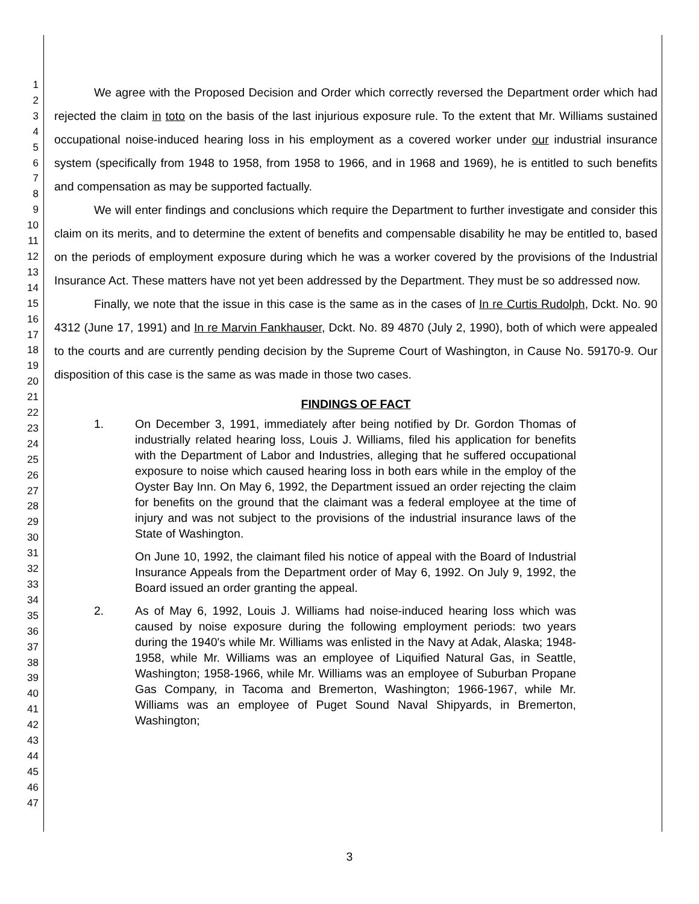1
2
3
4
5
6
7
8
9
10
11
12
13
14
15
16
17
18
19
20
21
22
23
24
25
26
27
28
29
30
31
32
33
34
35
36
37
38
39
40
41
42
43
44
45
46
47
We agree with the Proposed Decision and Order which correctly reversed the Department order which had rejected the claim in toto on the basis of the last injurious exposure rule. To the extent that Mr. Williams sustained occupational noise-induced hearing loss in his employment as a covered worker under our industrial insurance system (specifically from 1948 to 1958, from 1958 to 1966, and in 1968 and 1969), he is entitled to such benefits and compensation as may be supported factually.
We will enter findings and conclusions which require the Department to further investigate and consider this claim on its merits, and to determine the extent of benefits and compensable disability he may be entitled to, based on the periods of employment exposure during which he was a worker covered by the provisions of the Industrial Insurance Act. These matters have not yet been addressed by the Department. They must be so addressed now.
Finally, we note that the issue in this case is the same as in the cases of In re Curtis Rudolph, Dckt. No. 90 4312 (June 17, 1991) and In re Marvin Fankhauser, Dckt. No. 89 4870 (July 2, 1990), both of which were appealed to the courts and are currently pending decision by the Supreme Court of Washington, in Cause No. 59170-9. Our disposition of this case is the same as was made in those two cases.
FINDINGS OF FACT
1. On December 3, 1991, immediately after being notified by Dr. Gordon Thomas of industrially related hearing loss, Louis J. Williams, filed his application for benefits with the Department of Labor and Industries, alleging that he suffered occupational exposure to noise which caused hearing loss in both ears while in the employ of the Oyster Bay Inn. On May 6, 1992, the Department issued an order rejecting the claim for benefits on the ground that the claimant was a federal employee at the time of injury and was not subject to the provisions of the industrial insurance laws of the State of Washington.
On June 10, 1992, the claimant filed his notice of appeal with the Board of Industrial Insurance Appeals from the Department order of May 6, 1992. On July 9, 1992, the Board issued an order granting the appeal.
2. As of May 6, 1992, Louis J. Williams had noise-induced hearing loss which was caused by noise exposure during the following employment periods: two years during the 1940's while Mr. Williams was enlisted in the Navy at Adak, Alaska; 1948-1958, while Mr. Williams was an employee of Liquified Natural Gas, in Seattle, Washington; 1958-1966, while Mr. Williams was an employee of Suburban Propane Gas Company, in Tacoma and Bremerton, Washington; 1966-1967, while Mr. Williams was an employee of Puget Sound Naval Shipyards, in Bremerton, Washington;
3